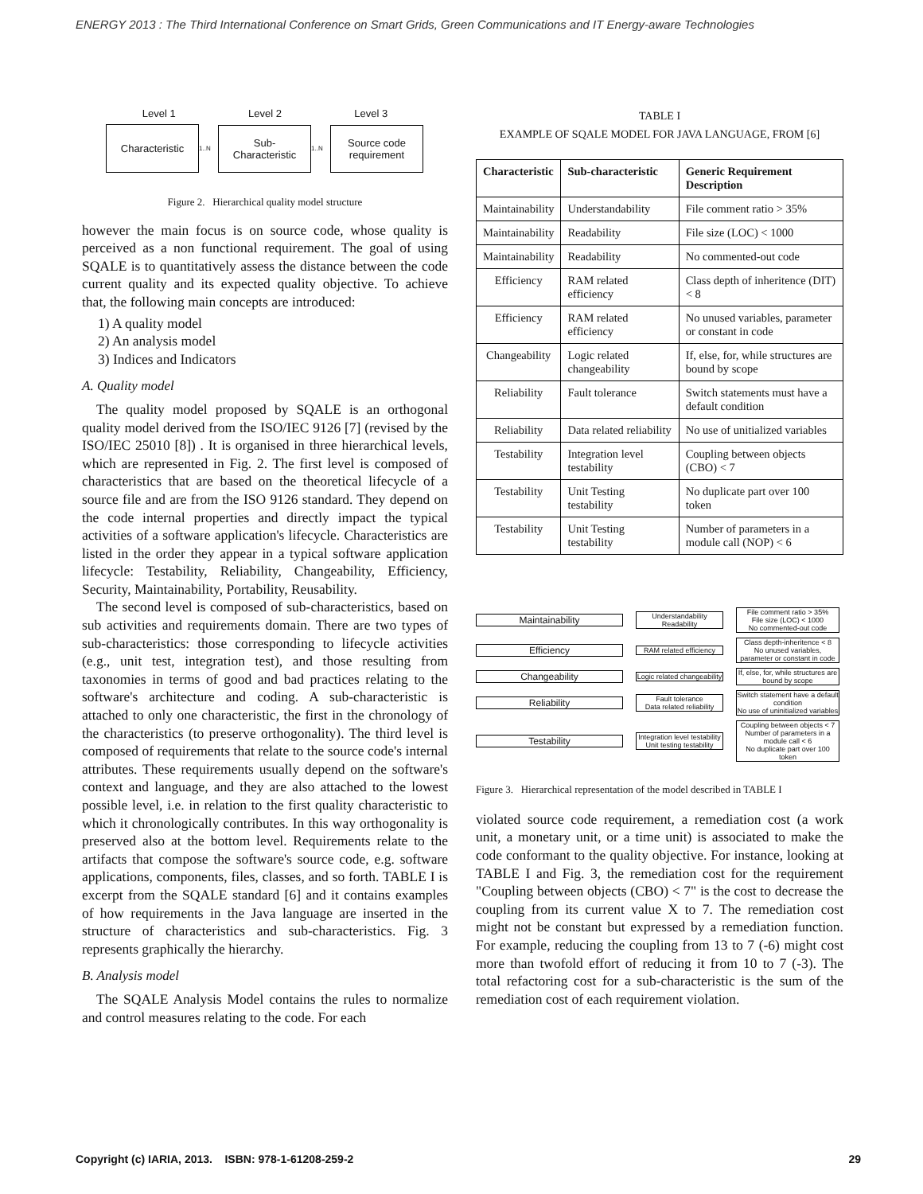ENERGY 2013 : The Third International Conference on Smart Grids, Green Communications and IT Energy-aware Technologies
Level 1 Level 2 Level 3
Characteristic
1..N
Sub-
Characteristic
1..N
Source code
requirement
Figure 2. Hierarchical quality model structure
however the main focus is on source code, whose quality is perceived as a non functional requirement. The goal of using SQALE is to quantitatively assess the distance between the code current quality and its expected quality objective. To achieve that, the following main concepts are introduced:
1) A quality model
2) An analysis model
3) Indices and Indicators
A. Quality model
The quality model proposed by SQALE is an orthogonal quality model derived from the ISO/IEC 9126 [7] (revised by the ISO/IEC 25010 [8]) . It is organised in three hierarchical levels, which are represented in Fig. 2. The first level is composed of characteristics that are based on the theoretical lifecycle of a source file and are from the ISO 9126 standard. They depend on the code internal properties and directly impact the typical activities of a software application's lifecycle. Characteristics are listed in the order they appear in a typical software application lifecycle: Testability, Reliability, Changeability, Efficiency, Security, Maintainability, Portability, Reusability.
The second level is composed of sub-characteristics, based on sub activities and requirements domain. There are two types of sub-characteristics: those corresponding to lifecycle activities (e.g., unit test, integration test), and those resulting from taxonomies in terms of good and bad practices relating to the software's architecture and coding. A sub-characteristic is attached to only one characteristic, the first in the chronology of the characteristics (to preserve orthogonality). The third level is composed of requirements that relate to the source code's internal attributes. These requirements usually depend on the software's context and language, and they are also attached to the lowest possible level, i.e. in relation to the first quality characteristic to which it chronologically contributes. In this way orthogonality is preserved also at the bottom level. Requirements relate to the artifacts that compose the software's source code, e.g. software applications, components, files, classes, and so forth. TABLE I is excerpt from the SQALE standard [6] and it contains examples of how requirements in the Java language are inserted in the structure of characteristics and sub-characteristics. Fig. 3 represents graphically the hierarchy.
B. Analysis model
The SQALE Analysis Model contains the rules to normalize and control measures relating to the code. For each
TABLE I
EXAMPLE OF SQALE MODEL FOR JAVA LANGUAGE, FROM [6]
| Characteristic | Sub-characteristic | Generic Requirement Description |
| --- | --- | --- |
| Maintainability | Understandability | File comment ratio > 35% |
| Maintainability | Readability | File size (LOC) < 1000 |
| Maintainability | Readability | No commented-out code |
| Efficiency | RAM related efficiency | Class depth of inheritence (DIT) < 8 |
| Efficiency | RAM related efficiency | No unused variables, parameter or constant in code |
| Changeability | Logic related changeability | If, else, for, while structures are bound by scope |
| Reliability | Fault tolerance | Switch statements must have a default condition |
| Reliability | Data related reliability | No use of unitialized variables |
| Testability | Integration level testability | Coupling between objects (CBO) < 7 |
| Testability | Unit Testing testability | No duplicate part over 100 token |
| Testability | Unit Testing testability | Number of parameters in a module call (NOP) < 6 |
Maintainability
Understandability
Readability
File comment ratio > 35%
File size (LOC) < 1000
No commented-out code
Efficiency
RAM related efficiency
Class depth-inheritence < 8
No unused variables, parameter or constant in code
Changeability
Logic related changeability
If, else, for, while structures are bound by scope
Reliability
Fault tolerance
Data related reliability
Switch statement have a default condition
No use of uninitialized variables
Testability
Integration level testability
Unit testing testability
Coupling between objects < 7
Number of parameters in a module call < 6
No duplicate part over 100 token
Figure 3. Hierarchical representation of the model described in TABLE I
violated source code requirement, a remediation cost (a work unit, a monetary unit, or a time unit) is associated to make the code conformant to the quality objective. For instance, looking at TABLE I and Fig. 3, the remediation cost for the requirement "Coupling between objects (CBO) < 7" is the cost to decrease the coupling from its current value X to 7. The remediation cost might not be constant but expressed by a remediation function. For example, reducing the coupling from 13 to 7 (-6) might cost more than twofold effort of reducing it from 10 to 7 (-3). The total refactoring cost for a sub-characteristic is the sum of the remediation cost of each requirement violation.
Copyright (c) IARIA, 2013. ISBN: 978-1-61208-259-2 29